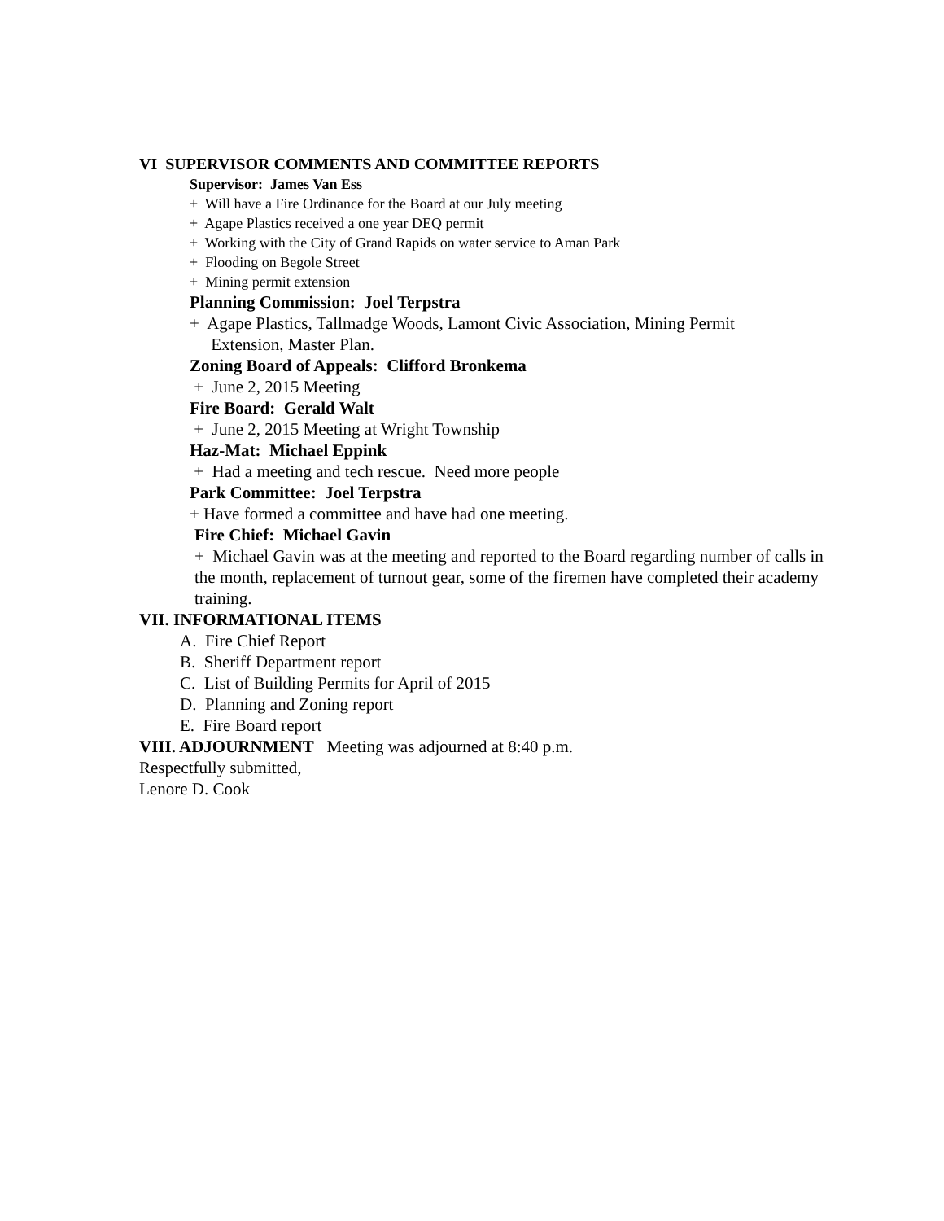VI SUPERVISOR COMMENTS AND COMMITTEE REPORTS
Supervisor: James Van Ess
+ Will have a Fire Ordinance for the Board at our July meeting
+ Agape Plastics received a one year DEQ permit
+ Working with the City of Grand Rapids on water service to Aman Park
+ Flooding on Begole Street
+ Mining permit extension
Planning Commission: Joel Terpstra
+ Agape Plastics, Tallmadge Woods, Lamont Civic Association, Mining Permit
Extension, Master Plan.
Zoning Board of Appeals: Clifford Bronkema
+ June 2, 2015 Meeting
Fire Board: Gerald Walt
+ June 2, 2015 Meeting at Wright Township
Haz-Mat: Michael Eppink
+ Had a meeting and tech rescue. Need more people
Park Committee: Joel Terpstra
+ Have formed a committee and have had one meeting.
Fire Chief: Michael Gavin
+ Michael Gavin was at the meeting and reported to the Board regarding number of calls in the month, replacement of turnout gear, some of the firemen have completed their academy training.
VII. INFORMATIONAL ITEMS
A. Fire Chief Report
B. Sheriff Department report
C. List of Building Permits for April of 2015
D. Planning and Zoning report
E. Fire Board report
VIII. ADJOURNMENT Meeting was adjourned at 8:40 p.m.
Respectfully submitted,
Lenore D. Cook